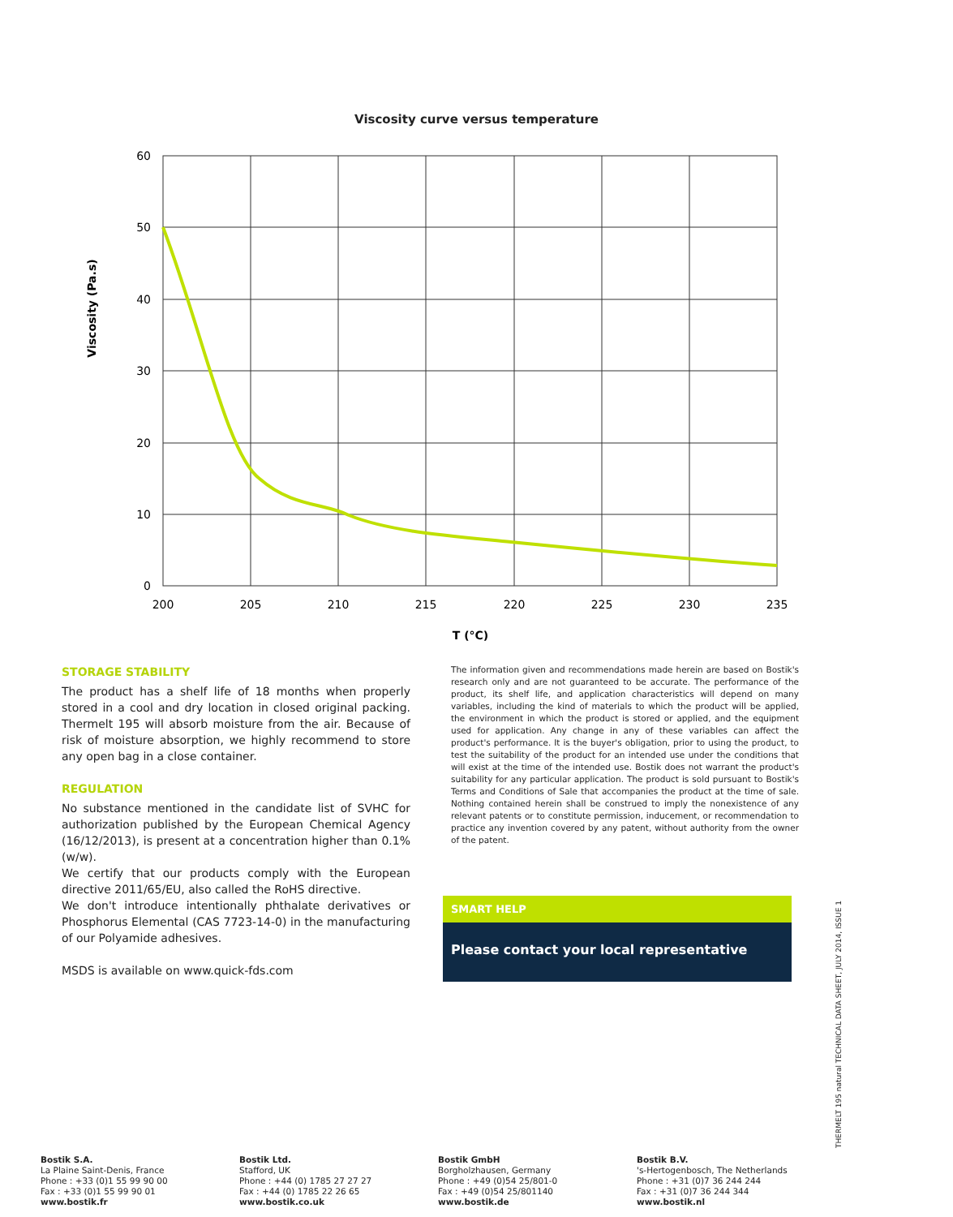Viscosity curve versus temperature
60
50
40
30
20
10
0
200
205
210
215
220
225
230
235
T (°C)
Viscosity (Pa.s)
STORAGE STABILITY
The product has a shelf life of 18 months when properly stored in a cool and dry location in closed original packing. Thermelt 195 will absorb moisture from the air. Because of risk of moisture absorption, we highly recommend to store any open bag in a close container.
REGULATION
No substance mentioned in the candidate list of SVHC for authorization published by the European Chemical Agency (16/12/2013), is present at a concentration higher than 0.1% (w/w).
We certify that our products comply with the European directive 2011/65/EU, also called the RoHS directive.
We don't introduce intentionally phthalate derivatives or Phosphorus Elemental (CAS 7723-14-0) in the manufacturing of our Polyamide adhesives.
MSDS is available on www.quick-fds.com
The information given and recommendations made herein are based on Bostik's research only and are not guaranteed to be accurate. The performance of the product, its shelf life, and application characteristics will depend on many variables, including the kind of materials to which the product will be applied, the environment in which the product is stored or applied, and the equipment used for application. Any change in any of these variables can affect the product's performance. It is the buyer's obligation, prior to using the product, to test the suitability of the product for an intended use under the conditions that will exist at the time of the intended use. Bostik does not warrant the product's suitability for any particular application. The product is sold pursuant to Bostik's Terms and Conditions of Sale that accompanies the product at the time of sale. Nothing contained herein shall be construed to imply the nonexistence of any relevant patents or to constitute permission, inducement, or recommendation to practice any invention covered by any patent, without authority from the owner of the patent.
SMART HELP
Please contact your local representative
THERMELT 195 natural TECHNICAL DATA SHEET, JULY 2014, ISSUE 1
Bostik S.A.
La Plaine Saint-Denis, France
Phone : +33 (0)1 55 99 90 00
Fax : +33 (0)1 55 99 90 01
www.bostik.fr
Bostik Ltd.
Stafford, UK
Phone : +44 (0) 1785 27 27 27
Fax : +44 (0) 1785 22 26 65
www.bostik.co.uk
Bostik GmbH
Borgholzhausen, Germany
Phone : +49 (0)54 25/801-0
Fax : +49 (0)54 25/801140
www.bostik.de
Bostik B.V.
's-Hertogenbosch, The Netherlands
Phone : +31 (0)7 36 244 244
Fax : +31 (0)7 36 244 344
www.bostik.nl